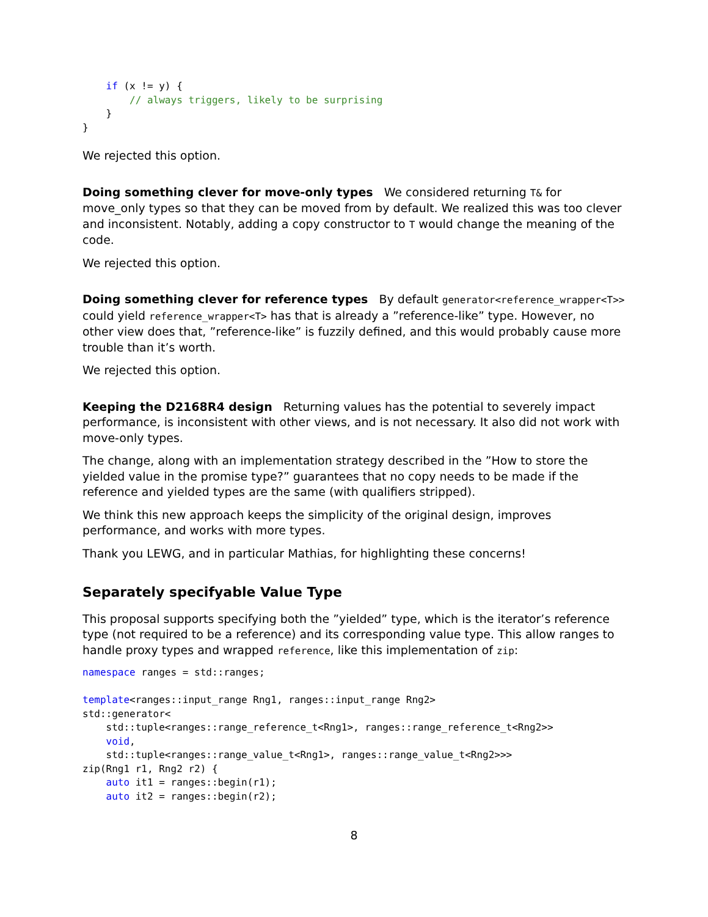if (x != y) {
        // always triggers, likely to be surprising
    }
}
We rejected this option.
Doing something clever for move-only types We considered returning T& for move_only types so that they can be moved from by default. We realized this was too clever and inconsistent. Notably, adding a copy constructor to T would change the meaning of the code.
We rejected this option.
Doing something clever for reference types By default generator<reference_wrapper<T>> could yield reference_wrapper<T> has that is already a ”reference-like” type. However, no other view does that, ”reference-like” is fuzzily defined, and this would probably cause more trouble than it’s worth.
We rejected this option.
Keeping the D2168R4 design Returning values has the potential to severely impact performance, is inconsistent with other views, and is not necessary. It also did not work with move-only types.
The change, along with an implementation strategy described in the ”How to store the yielded value in the promise type?” guarantees that no copy needs to be made if the reference and yielded types are the same (with qualifiers stripped).
We think this new approach keeps the simplicity of the original design, improves performance, and works with more types.
Thank you LEWG, and in particular Mathias, for highlighting these concerns!
Separately specifyable Value Type
This proposal supports specifying both the ”yielded” type, which is the iterator’s reference type (not required to be a reference) and its corresponding value type. This allow ranges to handle proxy types and wrapped reference, like this implementation of zip:
namespace ranges = std::ranges;

template<ranges::input_range Rng1, ranges::input_range Rng2>
std::generator<
    std::tuple<ranges::range_reference_t<Rng1>, ranges::range_reference_t<Rng2>>
    void,
    std::tuple<ranges::range_value_t<Rng1>, ranges::range_value_t<Rng2>>>
zip(Rng1 r1, Rng2 r2) {
    auto it1 = ranges::begin(r1);
    auto it2 = ranges::begin(r2);
8